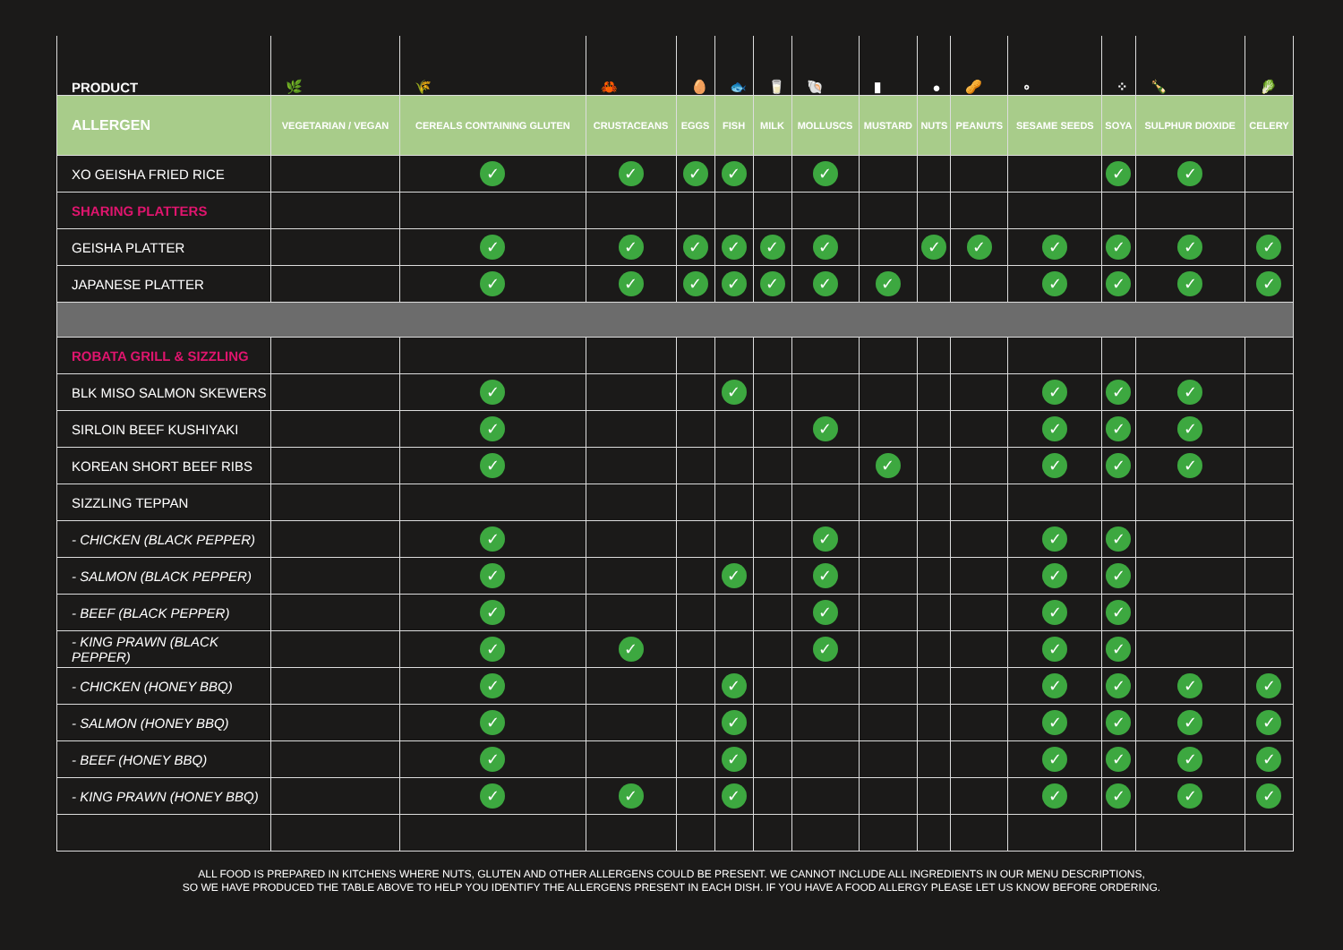| PRODUCT | 🌿 | 🌾 | 🦀 | 🥚 | 🐟 | 🥛 | 🐚 | ▮ | ● | 🥜 | ∘ | ⁘ | 🍾 | 🥬 |
| --- | --- | --- | --- | --- | --- | --- | --- | --- | --- | --- | --- | --- | --- | --- |
| ALLERGEN | VEGETARIAN / VEGAN | CEREALS CONTAINING GLUTEN | CRUSTACEANS | EGGS | FISH | MILK | MOLLUSCS | MUSTARD | NUTS | PEANUTS | SESAME SEEDS | SOYA | SULPHUR DIOXIDE | CELERY |
| XO GEISHA FRIED RICE | | ✓ | ✓ | ✓ | ✓ | | ✓ | | | | | ✓ | ✓ | |
| SHARING PLATTERS | | | | | | | | | | | | | | |
| GEISHA PLATTER | | ✓ | ✓ | ✓ | ✓ | ✓ | ✓ | | ✓ | ✓ | ✓ | ✓ | ✓ | ✓ |
| JAPANESE PLATTER | | ✓ | ✓ | ✓ | ✓ | ✓ | ✓ | ✓ | | | ✓ | ✓ | ✓ | ✓ |
| ROBATA GRILL & SIZZLING | | | | | | | | | | | | | | |
| BLK MISO SALMON SKEWERS | | ✓ | | | ✓ | | | | | | ✓ | ✓ | ✓ | |
| SIRLOIN BEEF KUSHIYAKI | | ✓ | | | | | ✓ | | | | ✓ | ✓ | ✓ | |
| KOREAN SHORT BEEF RIBS | | ✓ | | | | | | ✓ | | | ✓ | ✓ | ✓ | |
| SIZZLING TEPPAN | | | | | | | | | | | | | | |
| - CHICKEN (BLACK PEPPER) | | ✓ | | | | | ✓ | | | | ✓ | ✓ | | |
| - SALMON (BLACK PEPPER) | | ✓ | | | ✓ | | ✓ | | | | ✓ | ✓ | | |
| - BEEF (BLACK PEPPER) | | ✓ | | | | | ✓ | | | | ✓ | ✓ | | |
| - KING PRAWN (BLACK PEPPER) | | ✓ | ✓ | | | | ✓ | | | | ✓ | ✓ | | |
| - CHICKEN (HONEY BBQ) | | ✓ | | | ✓ | | | | | | ✓ | ✓ | ✓ | ✓ |
| - SALMON (HONEY BBQ) | | ✓ | | | ✓ | | | | | | ✓ | ✓ | ✓ | ✓ |
| - BEEF (HONEY BBQ) | | ✓ | | | ✓ | | | | | | ✓ | ✓ | ✓ | ✓ |
| - KING PRAWN (HONEY BBQ) | | ✓ | ✓ | | ✓ | | | | | | ✓ | ✓ | ✓ | ✓ |
ALL FOOD IS PREPARED IN KITCHENS WHERE NUTS, GLUTEN AND OTHER ALLERGENS COULD BE PRESENT. WE CANNOT INCLUDE ALL INGREDIENTS IN OUR MENU DESCRIPTIONS,
SO WE HAVE PRODUCED THE TABLE ABOVE TO HELP YOU IDENTIFY THE ALLERGENS PRESENT IN EACH DISH. IF YOU HAVE A FOOD ALLERGY PLEASE LET US KNOW BEFORE ORDERING.